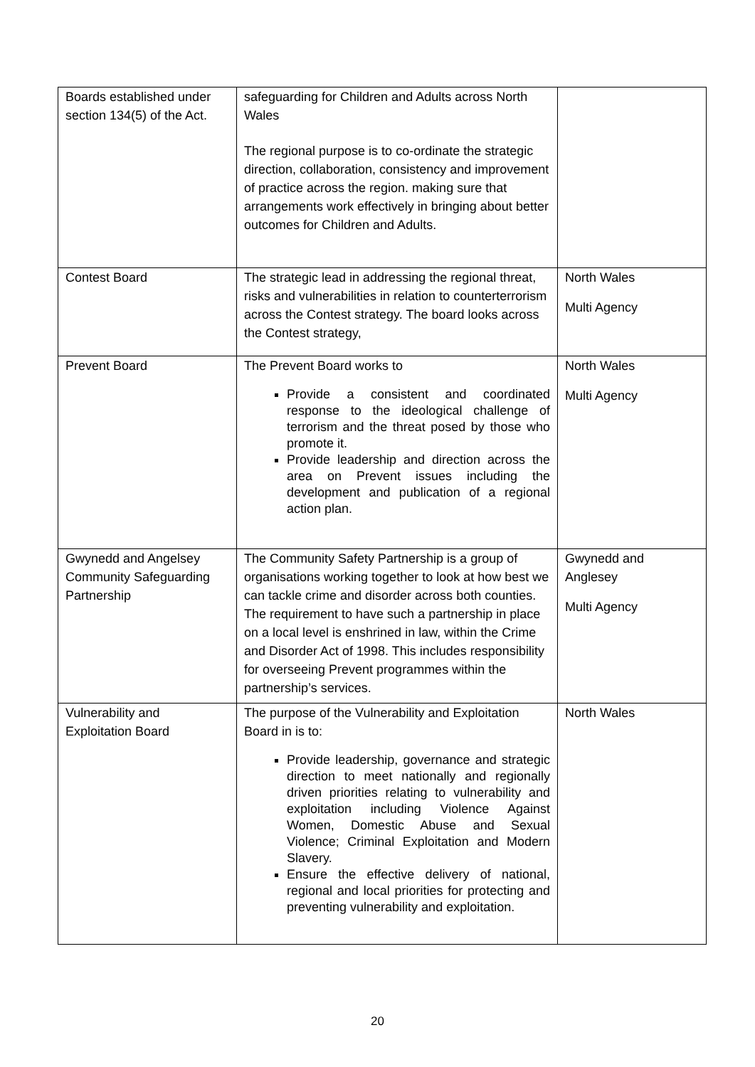| Boards established under section 134(5) of the Act. | safeguarding for Children and Adults across North Wales The regional purpose is to co-ordinate the strategic direction, collaboration, consistency and improvement of practice across the region. making sure that arrangements work effectively in bringing about better outcomes for Children and Adults. | |
| Contest Board | The strategic lead in addressing the regional threat, risks and vulnerabilities in relation to counterterrorism across the Contest strategy. The board looks across the Contest strategy, | North Wales Multi Agency |
| Prevent Board | The Prevent Board works to Provide a consistent and coordinated response to the ideological challenge of terrorism and the threat posed by those who promote it. Provide leadership and direction across the area on Prevent issues including the development and publication of a regional action plan. | North Wales Multi Agency |
| Gwynedd and Angelsey Community Safeguarding Partnership | The Community Safety Partnership is a group of organisations working together to look at how best we can tackle crime and disorder across both counties. The requirement to have such a partnership in place on a local level is enshrined in law, within the Crime and Disorder Act of 1998. This includes responsibility for overseeing Prevent programmes within the partnership’s services. | Gwynedd and Anglesey Multi Agency |
| Vulnerability and Exploitation Board | The purpose of the Vulnerability and Exploitation Board in is to: Provide leadership, governance and strategic direction to meet nationally and regionally driven priorities relating to vulnerability and exploitation including Violence Against Women, Domestic Abuse and Sexual Violence; Criminal Exploitation and Modern Slavery. Ensure the effective delivery of national, regional and local priorities for protecting and preventing vulnerability and exploitation. | North Wales |
20